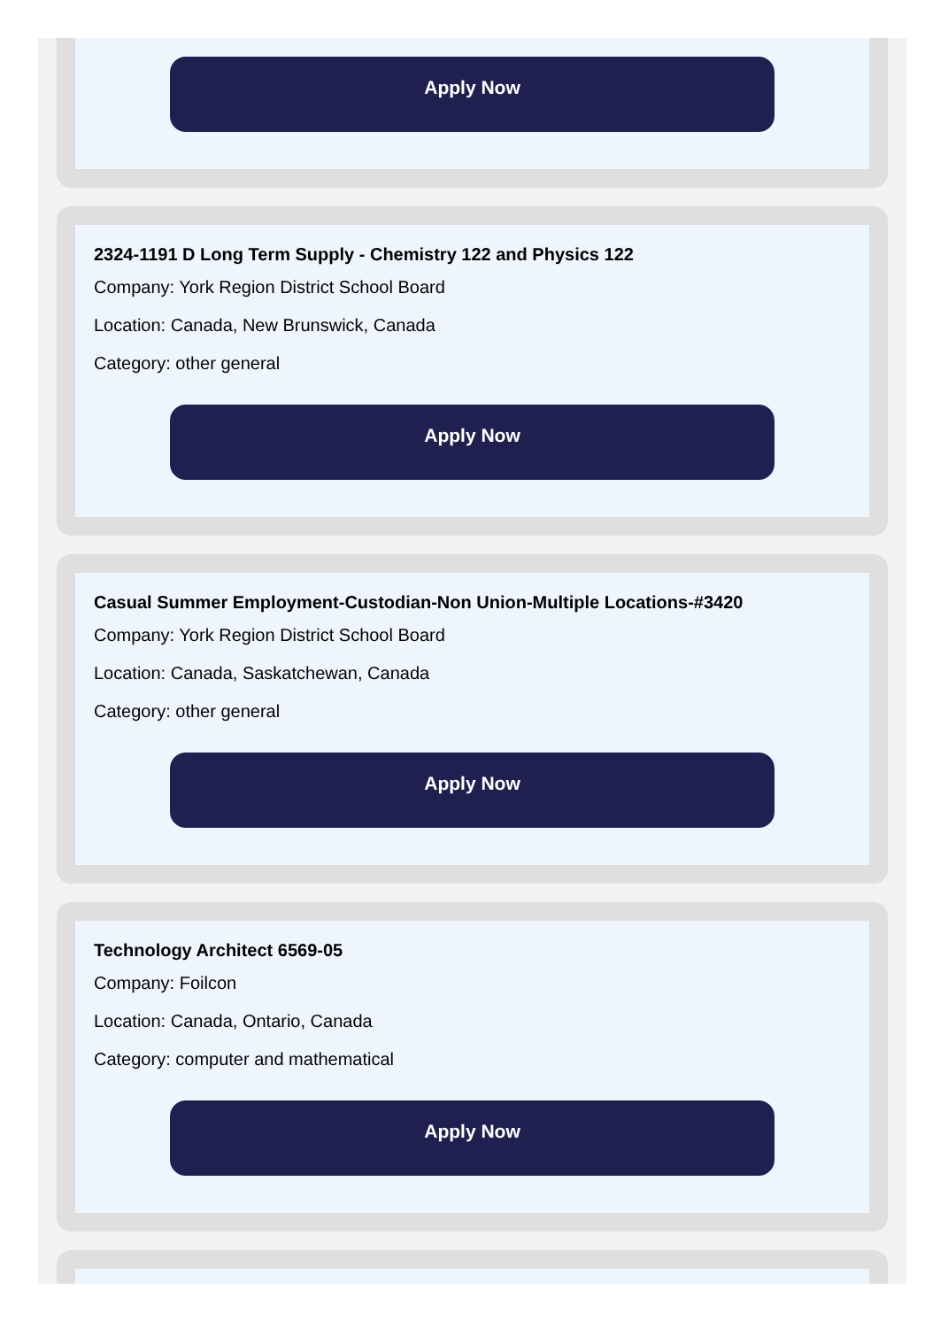Apply Now
2324-1191 D Long Term Supply - Chemistry 122 and Physics 122
Company: York Region District School Board
Location: Canada, New Brunswick, Canada
Category: other general
Apply Now
Casual Summer Employment-Custodian-Non Union-Multiple Locations-#3420
Company: York Region District School Board
Location: Canada, Saskatchewan, Canada
Category: other general
Apply Now
Technology Architect 6569-05
Company: Foilcon
Location: Canada, Ontario, Canada
Category: computer and mathematical
Apply Now